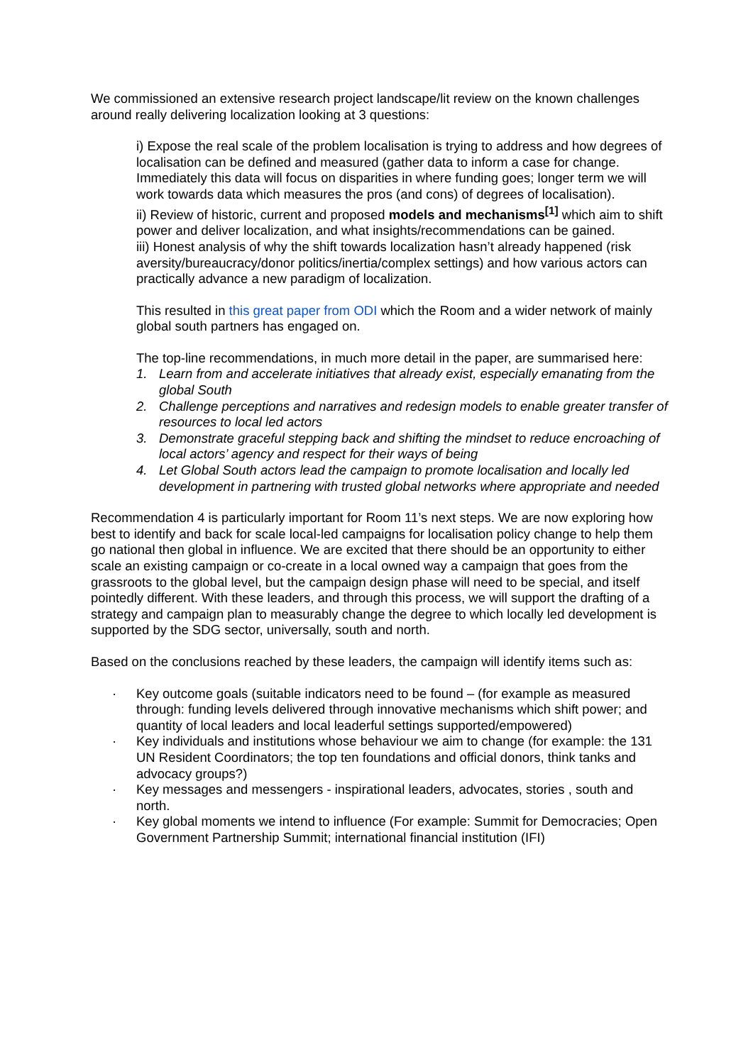We commissioned an extensive research project landscape/lit review on the known challenges around really delivering localization looking at 3 questions:
i) Expose the real scale of the problem localisation is trying to address and how degrees of localisation can be defined and measured (gather data to inform a case for change. Immediately this data will focus on disparities in where funding goes; longer term we will work towards data which measures the pros (and cons) of degrees of localisation).
ii) Review of historic, current and proposed models and mechanisms<sup>[1]</sup> which aim to shift power and deliver localization, and what insights/recommendations can be gained.
iii) Honest analysis of why the shift towards localization hasn’t already happened (risk aversity/bureaucracy/donor politics/inertia/complex settings) and how various actors can practically advance a new paradigm of localization.
This resulted in this great paper from ODI which the Room and a wider network of mainly global south partners has engaged on.
The top-line recommendations, in much more detail in the paper, are summarised here:
1. Learn from and accelerate initiatives that already exist, especially emanating from the global South
2. Challenge perceptions and narratives and redesign models to enable greater transfer of resources to local led actors
3. Demonstrate graceful stepping back and shifting the mindset to reduce encroaching of local actors’ agency and respect for their ways of being
4. Let Global South actors lead the campaign to promote localisation and locally led development in partnering with trusted global networks where appropriate and needed
Recommendation 4 is particularly important for Room 11’s next steps. We are now exploring how best to identify and back for scale local-led campaigns for localisation policy change to help them go national then global in influence. We are excited that there should be an opportunity to either scale an existing campaign or co-create in a local owned way a campaign that goes from the grassroots to the global level, but the campaign design phase will need to be special, and itself pointedly different. With these leaders, and through this process, we will support the drafting of a strategy and campaign plan to measurably change the degree to which locally led development is supported by the SDG sector, universally, south and north.
Based on the conclusions reached by these leaders, the campaign will identify items such as:
· Key outcome goals (suitable indicators need to be found – (for example as measured through: funding levels delivered through innovative mechanisms which shift power; and quantity of local leaders and local leaderful settings supported/empowered)
· Key individuals and institutions whose behaviour we aim to change (for example: the 131 UN Resident Coordinators; the top ten foundations and official donors, think tanks and advocacy groups?)
· Key messages and messengers - inspirational leaders, advocates, stories , south and north.
· Key global moments we intend to influence (For example: Summit for Democracies; Open Government Partnership Summit; international financial institution (IFI)